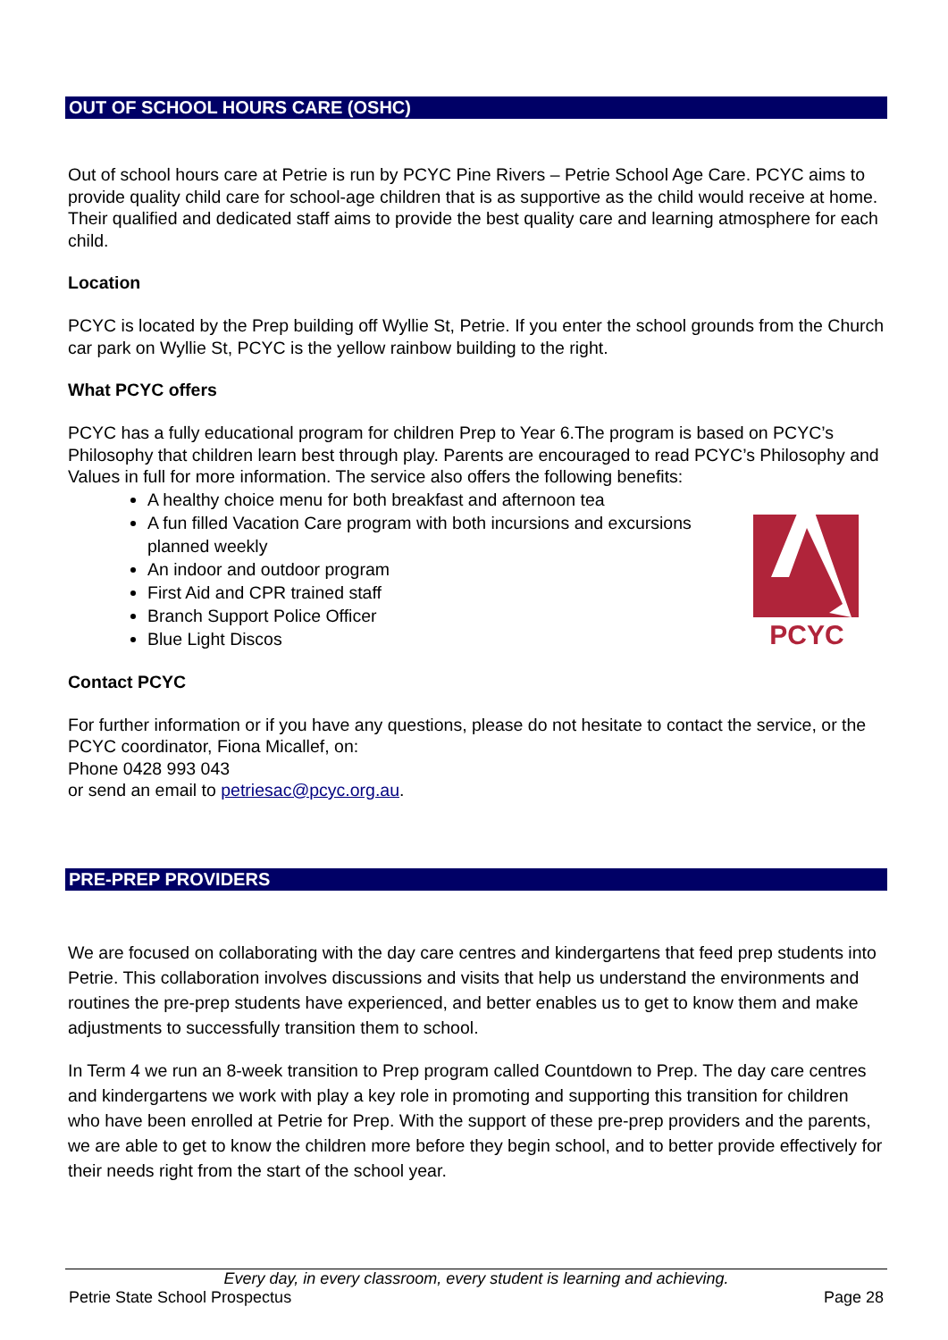OUT OF SCHOOL HOURS CARE (OSHC)
Out of school hours care at Petrie is run by PCYC Pine Rivers – Petrie School Age Care. PCYC aims to provide quality child care for school-age children that is as supportive as the child would receive at home. Their qualified and dedicated staff aims to provide the best quality care and learning atmosphere for each child.
Location
PCYC is located by the Prep building off Wyllie St, Petrie. If you enter the school grounds from the Church car park on Wyllie St, PCYC is the yellow rainbow building to the right.
What PCYC offers
PCYC has a fully educational program for children Prep to Year 6.The program is based on PCYC’s Philosophy that children learn best through play. Parents are encouraged to read PCYC’s Philosophy and Values in full for more information. The service also offers the following benefits:
PCYC
A healthy choice menu for both breakfast and afternoon tea
A fun filled Vacation Care program with both incursions and excursions planned weekly
An indoor and outdoor program
First Aid and CPR trained staff
Branch Support Police Officer
Blue Light Discos
Contact PCYC
For further information or if you have any questions, please do not hesitate to contact the service, or the PCYC coordinator, Fiona Micallef, on:
Phone 0428 993 043
or send an email to petriesac@pcyc.org.au.
PRE-PREP PROVIDERS
We are focused on collaborating with the day care centres and kindergartens that feed prep students into Petrie. This collaboration involves discussions and visits that help us understand the environments and routines the pre-prep students have experienced, and better enables us to get to know them and make adjustments to successfully transition them to school.
In Term 4 we run an 8-week transition to Prep program called Countdown to Prep. The day care centres and kindergartens we work with play a key role in promoting and supporting this transition for children who have been enrolled at Petrie for Prep. With the support of these pre-prep providers and the parents, we are able to get to know the children more before they begin school, and to better provide effectively for their needs right from the start of the school year.
Every day, in every classroom, every student is learning and achieving.
Petrie State School Prospectus Page 28